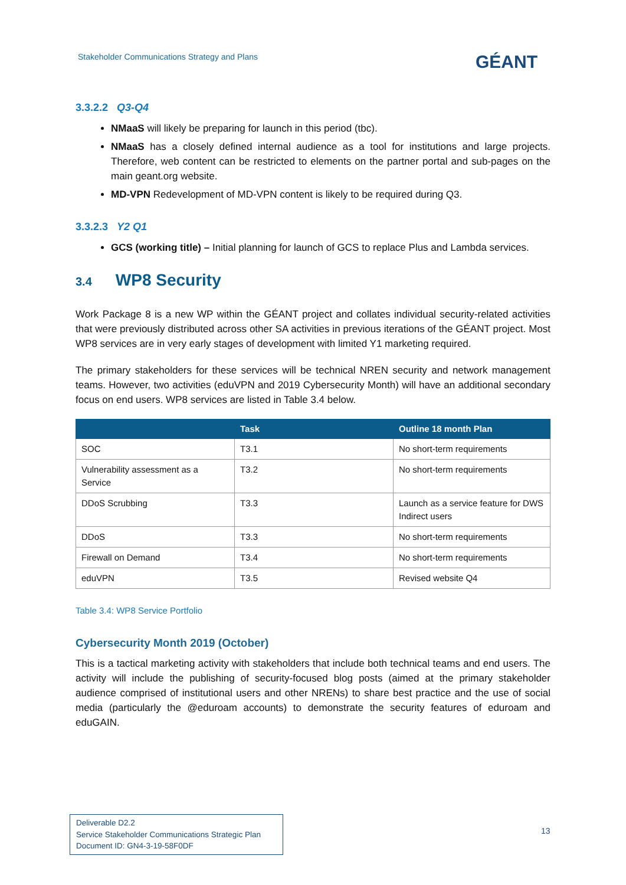Stakeholder Communications Strategy and Plans
GÉANT
3.3.2.2 Q3-Q4
NMaaS will likely be preparing for launch in this period (tbc).
NMaaS has a closely defined internal audience as a tool for institutions and large projects. Therefore, web content can be restricted to elements on the partner portal and sub-pages on the main geant.org website.
MD-VPN Redevelopment of MD-VPN content is likely to be required during Q3.
3.3.2.3 Y2 Q1
GCS (working title) – Initial planning for launch of GCS to replace Plus and Lambda services.
3.4 WP8 Security
Work Package 8 is a new WP within the GÉANT project and collates individual security-related activities that were previously distributed across other SA activities in previous iterations of the GÉANT project. Most WP8 services are in very early stages of development with limited Y1 marketing required.
The primary stakeholders for these services will be technical NREN security and network management teams. However, two activities (eduVPN and 2019 Cybersecurity Month) will have an additional secondary focus on end users. WP8 services are listed in Table 3.4 below.
| | Task | Outline 18 month Plan |
| --- | --- | --- |
| SOC | T3.1 | No short-term requirements |
| Vulnerability assessment as a Service | T3.2 | No short-term requirements |
| DDoS Scrubbing | T3.3 | Launch as a service feature for DWS Indirect users |
| DDoS | T3.3 | No short-term requirements |
| Firewall on Demand | T3.4 | No short-term requirements |
| eduVPN | T3.5 | Revised website Q4 |
Table 3.4: WP8 Service Portfolio
Cybersecurity Month 2019 (October)
This is a tactical marketing activity with stakeholders that include both technical teams and end users. The activity will include the publishing of security-focused blog posts (aimed at the primary stakeholder audience comprised of institutional users and other NRENs) to share best practice and the use of social media (particularly the @eduroam accounts) to demonstrate the security features of eduroam and eduGAIN.
Deliverable D2.2
Service Stakeholder Communications Strategic Plan
Document ID: GN4-3-19-58F0DF
13